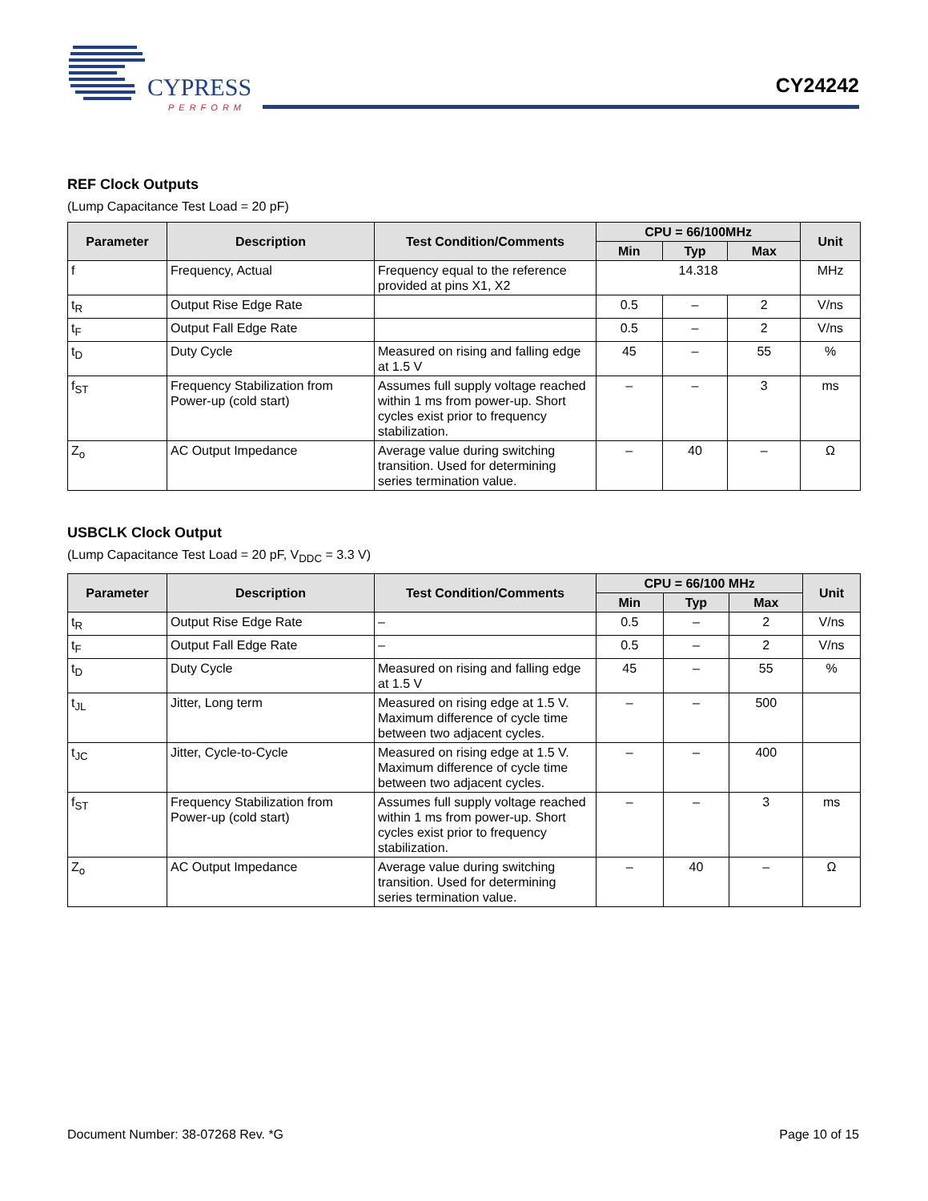CYPRESS
PERFORM
CY24242
REF Clock Outputs
(Lump Capacitance Test Load = 20 pF)
| Parameter | Description | Test Condition/Comments | CPU = 66/100MHz | | | Unit |
| --- | --- | --- | --- | --- | --- | --- |
| | | | Min | Typ | Max | |
| f | Frequency, Actual | Frequency equal to the reference provided at pins X1, X2 | 14.318 | | | MHz |
| t<sub>R</sub> | Output Rise Edge Rate | | 0.5 | – | 2 | V/ns |
| t<sub>F</sub> | Output Fall Edge Rate | | 0.5 | – | 2 | V/ns |
| t<sub>D</sub> | Duty Cycle | Measured on rising and falling edge at 1.5 V | 45 | – | 55 | % |
| f<sub>ST</sub> | Frequency Stabilization from Power-up (cold start) | Assumes full supply voltage reached within 1 ms from power-up. Short cycles exist prior to frequency stabilization. | – | – | 3 | ms |
| Z<sub>o</sub> | AC Output Impedance | Average value during switching transition. Used for determining series termination value. | – | 40 | – | Ω |
USBCLK Clock Output
(Lump Capacitance Test Load = 20 pF, V<sub>DDC</sub> = 3.3 V)
| Parameter | Description | Test Condition/Comments | CPU = 66/100 MHz | | | Unit |
| --- | --- | --- | --- | --- | --- | --- |
| | | | Min | Typ | Max | |
| t<sub>R</sub> | Output Rise Edge Rate | – | 0.5 | – | 2 | V/ns |
| t<sub>F</sub> | Output Fall Edge Rate | – | 0.5 | – | 2 | V/ns |
| t<sub>D</sub> | Duty Cycle | Measured on rising and falling edge at 1.5 V | 45 | – | 55 | % |
| t<sub>JL</sub> | Jitter, Long term | Measured on rising edge at 1.5 V. Maximum difference of cycle time between two adjacent cycles. | – | – | 500 | |
| t<sub>JC</sub> | Jitter, Cycle-to-Cycle | Measured on rising edge at 1.5 V. Maximum difference of cycle time between two adjacent cycles. | – | – | 400 | |
| f<sub>ST</sub> | Frequency Stabilization from Power-up (cold start) | Assumes full supply voltage reached within 1 ms from power-up. Short cycles exist prior to frequency stabilization. | – | – | 3 | ms |
| Z<sub>o</sub> | AC Output Impedance | Average value during switching transition. Used for determining series termination value. | – | 40 | – | Ω |
Document Number: 38-07268 Rev. *G Page 10 of 15